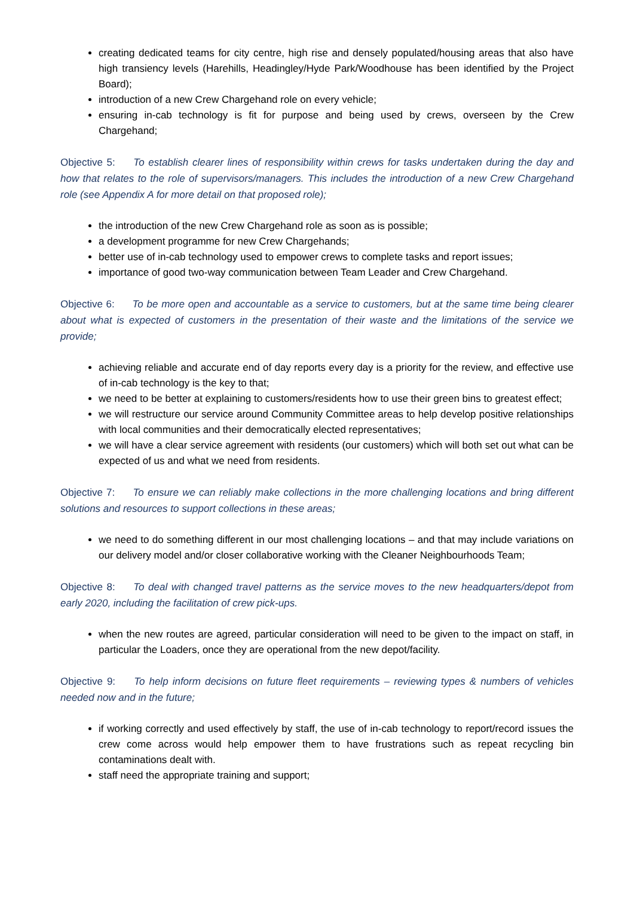creating dedicated teams for city centre, high rise and densely populated/housing areas that also have high transiency levels (Harehills, Headingley/Hyde Park/Woodhouse has been identified by the Project Board);
introduction of a new Crew Chargehand role on every vehicle;
ensuring in-cab technology is fit for purpose and being used by crews, overseen by the Crew Chargehand;
Objective 5: To establish clearer lines of responsibility within crews for tasks undertaken during the day and how that relates to the role of supervisors/managers. This includes the introduction of a new Crew Chargehand role (see Appendix A for more detail on that proposed role);
the introduction of the new Crew Chargehand role as soon as is possible;
a development programme for new Crew Chargehands;
better use of in-cab technology used to empower crews to complete tasks and report issues;
importance of good two-way communication between Team Leader and Crew Chargehand.
Objective 6: To be more open and accountable as a service to customers, but at the same time being clearer about what is expected of customers in the presentation of their waste and the limitations of the service we provide;
achieving reliable and accurate end of day reports every day is a priority for the review, and effective use of in-cab technology is the key to that;
we need to be better at explaining to customers/residents how to use their green bins to greatest effect;
we will restructure our service around Community Committee areas to help develop positive relationships with local communities and their democratically elected representatives;
we will have a clear service agreement with residents (our customers) which will both set out what can be expected of us and what we need from residents.
Objective 7: To ensure we can reliably make collections in the more challenging locations and bring different solutions and resources to support collections in these areas;
we need to do something different in our most challenging locations – and that may include variations on our delivery model and/or closer collaborative working with the Cleaner Neighbourhoods Team;
Objective 8: To deal with changed travel patterns as the service moves to the new headquarters/depot from early 2020, including the facilitation of crew pick-ups.
when the new routes are agreed, particular consideration will need to be given to the impact on staff, in particular the Loaders, once they are operational from the new depot/facility.
Objective 9: To help inform decisions on future fleet requirements – reviewing types & numbers of vehicles needed now and in the future;
if working correctly and used effectively by staff, the use of in-cab technology to report/record issues the crew come across would help empower them to have frustrations such as repeat recycling bin contaminations dealt with.
staff need the appropriate training and support;